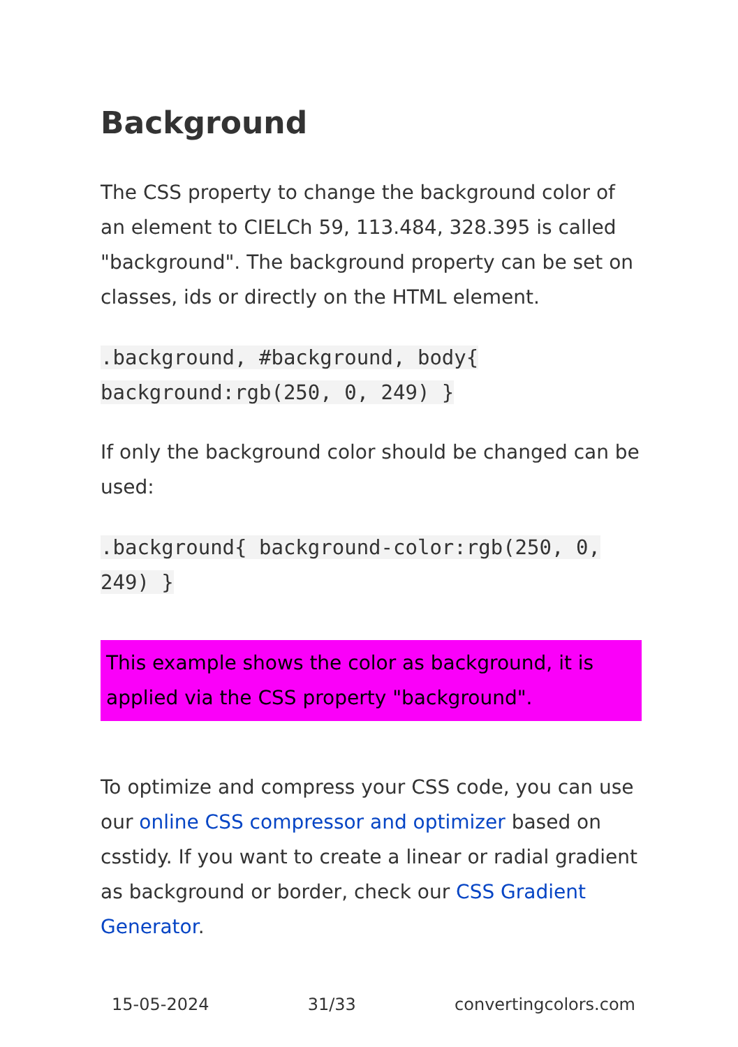Background
The CSS property to change the background color of an element to CIELCh 59, 113.484, 328.395 is called "background". The background property can be set on classes, ids or directly on the HTML element.
.background, #background, body{ background:rgb(250, 0, 249) }
If only the background color should be changed can be used:
.background{ background-color:rgb(250, 0, 249) }
This example shows the color as background, it is applied via the CSS property "background".
To optimize and compress your CSS code, you can use our online CSS compressor and optimizer based on csstidy. If you want to create a linear or radial gradient as background or border, check our CSS Gradient Generator.
15-05-2024 31/33 convertingcolors.com